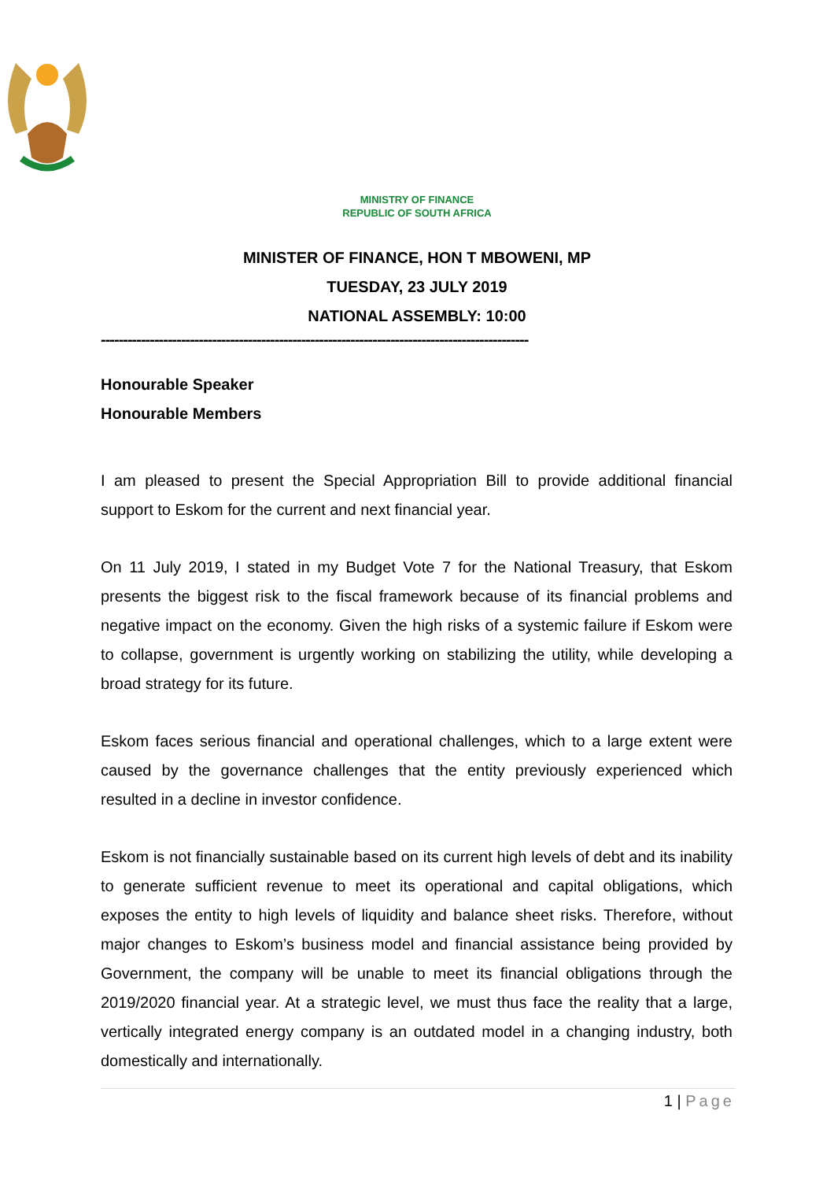MINISTRY OF FINANCE
REPUBLIC OF SOUTH AFRICA
MINISTER OF FINANCE, HON T MBOWENI, MP
TUESDAY, 23 JULY 2019
NATIONAL ASSEMBLY: 10:00
------------------------------------------------------------------------------------------------
Honourable Speaker
Honourable Members
I am pleased to present the Special Appropriation Bill to provide additional financial support to Eskom for the current and next financial year.
On 11 July 2019, I stated in my Budget Vote 7 for the National Treasury, that Eskom presents the biggest risk to the fiscal framework because of its financial problems and negative impact on the economy. Given the high risks of a systemic failure if Eskom were to collapse, government is urgently working on stabilizing the utility, while developing a broad strategy for its future.
Eskom faces serious financial and operational challenges, which to a large extent were caused by the governance challenges that the entity previously experienced which resulted in a decline in investor confidence.
Eskom is not financially sustainable based on its current high levels of debt and its inability to generate sufficient revenue to meet its operational and capital obligations, which exposes the entity to high levels of liquidity and balance sheet risks. Therefore, without major changes to Eskom’s business model and financial assistance being provided by Government, the company will be unable to meet its financial obligations through the 2019/2020 financial year. At a strategic level, we must thus face the reality that a large, vertically integrated energy company is an outdated model in a changing industry, both domestically and internationally.
1 | Page